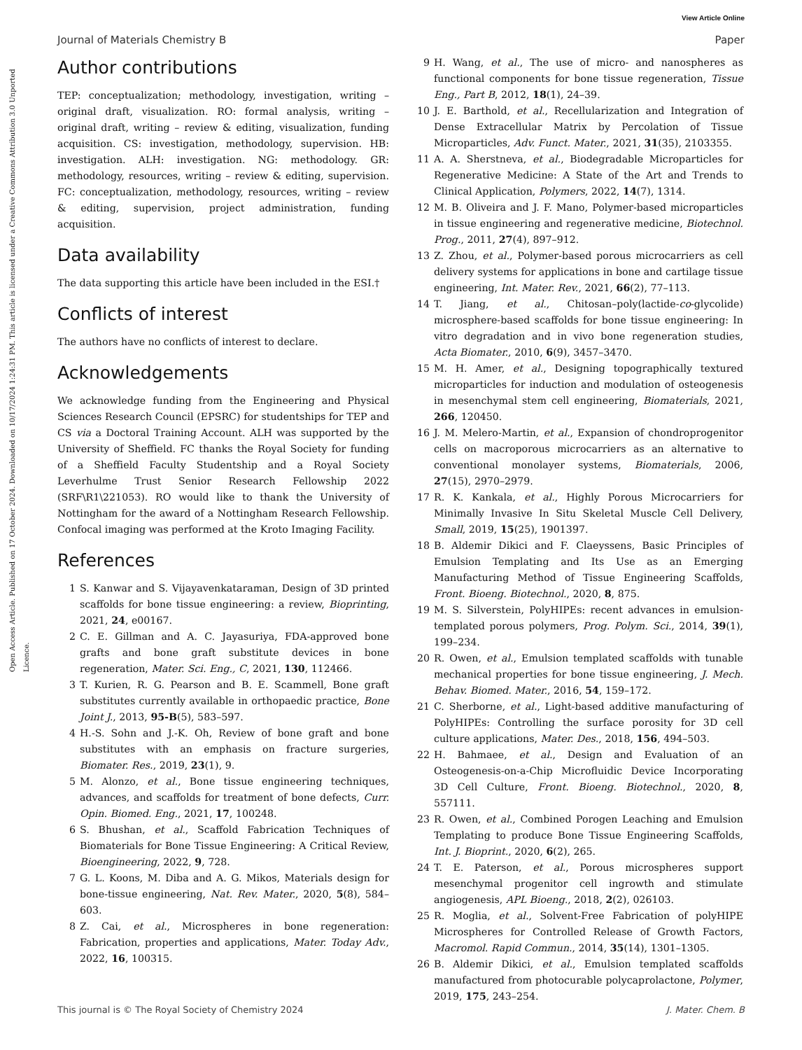View Article Online
Open Access Article. Published on 17 October 2024. Downloaded on 10/17/2024 1:24:31 PM. This article is licensed under a Creative Commons Attribution 3.0 Unported Licence.
Journal of Materials Chemistry B Paper
Author contributions
TEP: conceptualization; methodology, investigation, writing – original draft, visualization. RO: formal analysis, writing – original draft, writing – review & editing, visualization, funding acquisition. CS: investigation, methodology, supervision. HB: investigation. ALH: investigation. NG: methodology. GR: methodology, resources, writing – review & editing, supervision. FC: conceptualization, methodology, resources, writing – review & editing, supervision, project administration, funding acquisition.
Data availability
The data supporting this article have been included in the ESI.†
Conflicts of interest
The authors have no conflicts of interest to declare.
Acknowledgements
We acknowledge funding from the Engineering and Physical Sciences Research Council (EPSRC) for studentships for TEP and CS via a Doctoral Training Account. ALH was supported by the University of Sheffield. FC thanks the Royal Society for funding of a Sheffield Faculty Studentship and a Royal Society Leverhulme Trust Senior Research Fellowship 2022 (SRF\R1\221053). RO would like to thank the University of Nottingham for the award of a Nottingham Research Fellowship. Confocal imaging was performed at the Kroto Imaging Facility.
References
1 S. Kanwar and S. Vijayavenkataraman, Design of 3D printed scaffolds for bone tissue engineering: a review, Bioprinting, 2021, 24, e00167.
2 C. E. Gillman and A. C. Jayasuriya, FDA-approved bone grafts and bone graft substitute devices in bone regeneration, Mater. Sci. Eng., C, 2021, 130, 112466.
3 T. Kurien, R. G. Pearson and B. E. Scammell, Bone graft substitutes currently available in orthopaedic practice, Bone Joint J., 2013, 95-B(5), 583–597.
4 H.-S. Sohn and J.-K. Oh, Review of bone graft and bone substitutes with an emphasis on fracture surgeries, Biomater. Res., 2019, 23(1), 9.
5 M. Alonzo, et al., Bone tissue engineering techniques, advances, and scaffolds for treatment of bone defects, Curr. Opin. Biomed. Eng., 2021, 17, 100248.
6 S. Bhushan, et al., Scaffold Fabrication Techniques of Biomaterials for Bone Tissue Engineering: A Critical Review, Bioengineering, 2022, 9, 728.
7 G. L. Koons, M. Diba and A. G. Mikos, Materials design for bone-tissue engineering, Nat. Rev. Mater., 2020, 5(8), 584–603.
8 Z. Cai, et al., Microspheres in bone regeneration: Fabrication, properties and applications, Mater. Today Adv., 2022, 16, 100315.
9 H. Wang, et al., The use of micro- and nanospheres as functional components for bone tissue regeneration, Tissue Eng., Part B, 2012, 18(1), 24–39.
10 J. E. Barthold, et al., Recellularization and Integration of Dense Extracellular Matrix by Percolation of Tissue Microparticles, Adv. Funct. Mater., 2021, 31(35), 2103355.
11 A. A. Sherstneva, et al., Biodegradable Microparticles for Regenerative Medicine: A State of the Art and Trends to Clinical Application, Polymers, 2022, 14(7), 1314.
12 M. B. Oliveira and J. F. Mano, Polymer-based microparticles in tissue engineering and regenerative medicine, Biotechnol. Prog., 2011, 27(4), 897–912.
13 Z. Zhou, et al., Polymer-based porous microcarriers as cell delivery systems for applications in bone and cartilage tissue engineering, Int. Mater. Rev., 2021, 66(2), 77–113.
14 T. Jiang, et al., Chitosan–poly(lactide-co-glycolide) microsphere-based scaffolds for bone tissue engineering: In vitro degradation and in vivo bone regeneration studies, Acta Biomater., 2010, 6(9), 3457–3470.
15 M. H. Amer, et al., Designing topographically textured microparticles for induction and modulation of osteogenesis in mesenchymal stem cell engineering, Biomaterials, 2021, 266, 120450.
16 J. M. Melero-Martin, et al., Expansion of chondroprogenitor cells on macroporous microcarriers as an alternative to conventional monolayer systems, Biomaterials, 2006, 27(15), 2970–2979.
17 R. K. Kankala, et al., Highly Porous Microcarriers for Minimally Invasive In Situ Skeletal Muscle Cell Delivery, Small, 2019, 15(25), 1901397.
18 B. Aldemir Dikici and F. Claeyssens, Basic Principles of Emulsion Templating and Its Use as an Emerging Manufacturing Method of Tissue Engineering Scaffolds, Front. Bioeng. Biotechnol., 2020, 8, 875.
19 M. S. Silverstein, PolyHIPEs: recent advances in emulsion-templated porous polymers, Prog. Polym. Sci., 2014, 39(1), 199–234.
20 R. Owen, et al., Emulsion templated scaffolds with tunable mechanical properties for bone tissue engineering, J. Mech. Behav. Biomed. Mater., 2016, 54, 159–172.
21 C. Sherborne, et al., Light-based additive manufacturing of PolyHIPEs: Controlling the surface porosity for 3D cell culture applications, Mater. Des., 2018, 156, 494–503.
22 H. Bahmaee, et al., Design and Evaluation of an Osteogenesis-on-a-Chip Microfluidic Device Incorporating 3D Cell Culture, Front. Bioeng. Biotechnol., 2020, 8, 557111.
23 R. Owen, et al., Combined Porogen Leaching and Emulsion Templating to produce Bone Tissue Engineering Scaffolds, Int. J. Bioprint., 2020, 6(2), 265.
24 T. E. Paterson, et al., Porous microspheres support mesenchymal progenitor cell ingrowth and stimulate angiogenesis, APL Bioeng., 2018, 2(2), 026103.
25 R. Moglia, et al., Solvent-Free Fabrication of polyHIPE Microspheres for Controlled Release of Growth Factors, Macromol. Rapid Commun., 2014, 35(14), 1301–1305.
26 B. Aldemir Dikici, et al., Emulsion templated scaffolds manufactured from photocurable polycaprolactone, Polymer, 2019, 175, 243–254.
This journal is © The Royal Society of Chemistry 2024 J. Mater. Chem. B